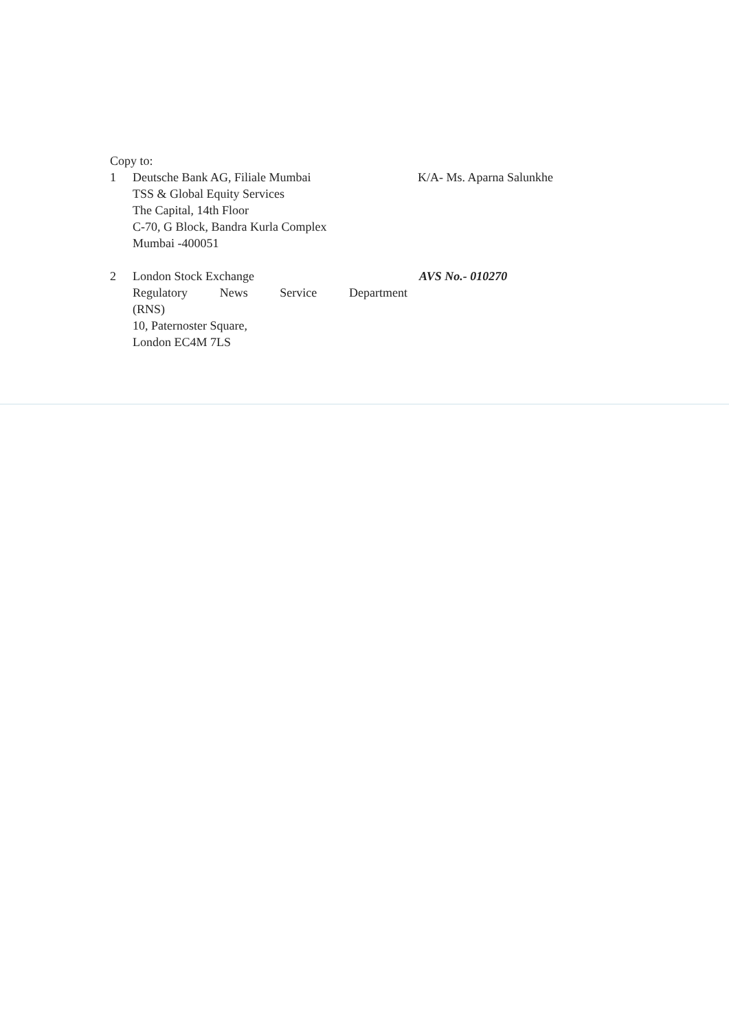Copy to:
1 Deutsche Bank AG, Filiale Mumbai
TSS & Global Equity Services
The Capital, 14th Floor
C-70, G Block, Bandra Kurla Complex
Mumbai -400051
K/A- Ms. Aparna Salunkhe
2 London Stock Exchange
Regulatory News Service Department
(RNS)
10, Paternoster Square,
London EC4M 7LS
AVS No.- 010270